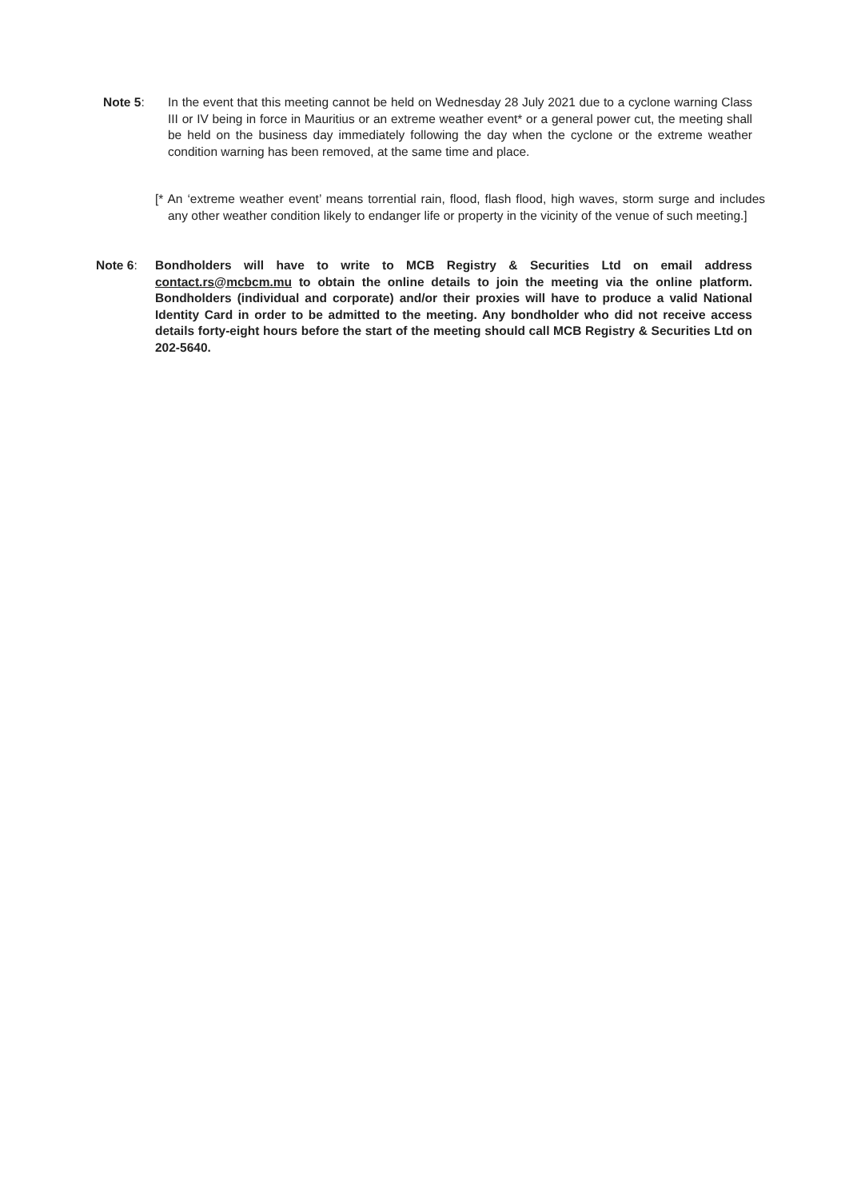Note 5: In the event that this meeting cannot be held on Wednesday 28 July 2021 due to a cyclone warning Class III or IV being in force in Mauritius or an extreme weather event* or a general power cut, the meeting shall be held on the business day immediately following the day when the cyclone or the extreme weather condition warning has been removed, at the same time and place.
[* An ‘extreme weather event’ means torrential rain, flood, flash flood, high waves, storm surge and includes any other weather condition likely to endanger life or property in the vicinity of the venue of such meeting.]
Note 6: Bondholders will have to write to MCB Registry & Securities Ltd on email address contact.rs@mcbcm.mu to obtain the online details to join the meeting via the online platform. Bondholders (individual and corporate) and/or their proxies will have to produce a valid National Identity Card in order to be admitted to the meeting. Any bondholder who did not receive access details forty-eight hours before the start of the meeting should call MCB Registry & Securities Ltd on 202-5640.